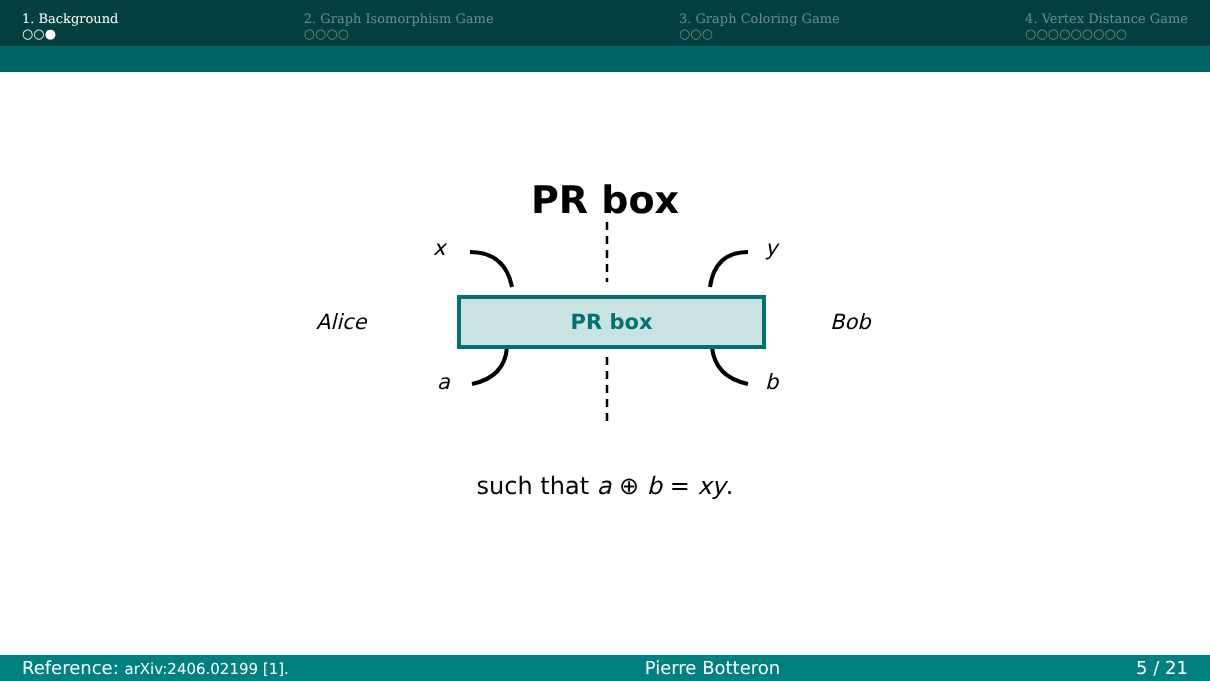1. Background
○○●
2. Graph Isomorphism Game
○○○○
3. Graph Coloring Game
○○○
4. Vertex Distance Game
○○○○○○○○○
PR box
x y
Alice Bob
PR box
a b
such that a ⊕ b = xy.
Reference: arXiv:2406.02199 [1]. Pierre Botteron 5 / 21